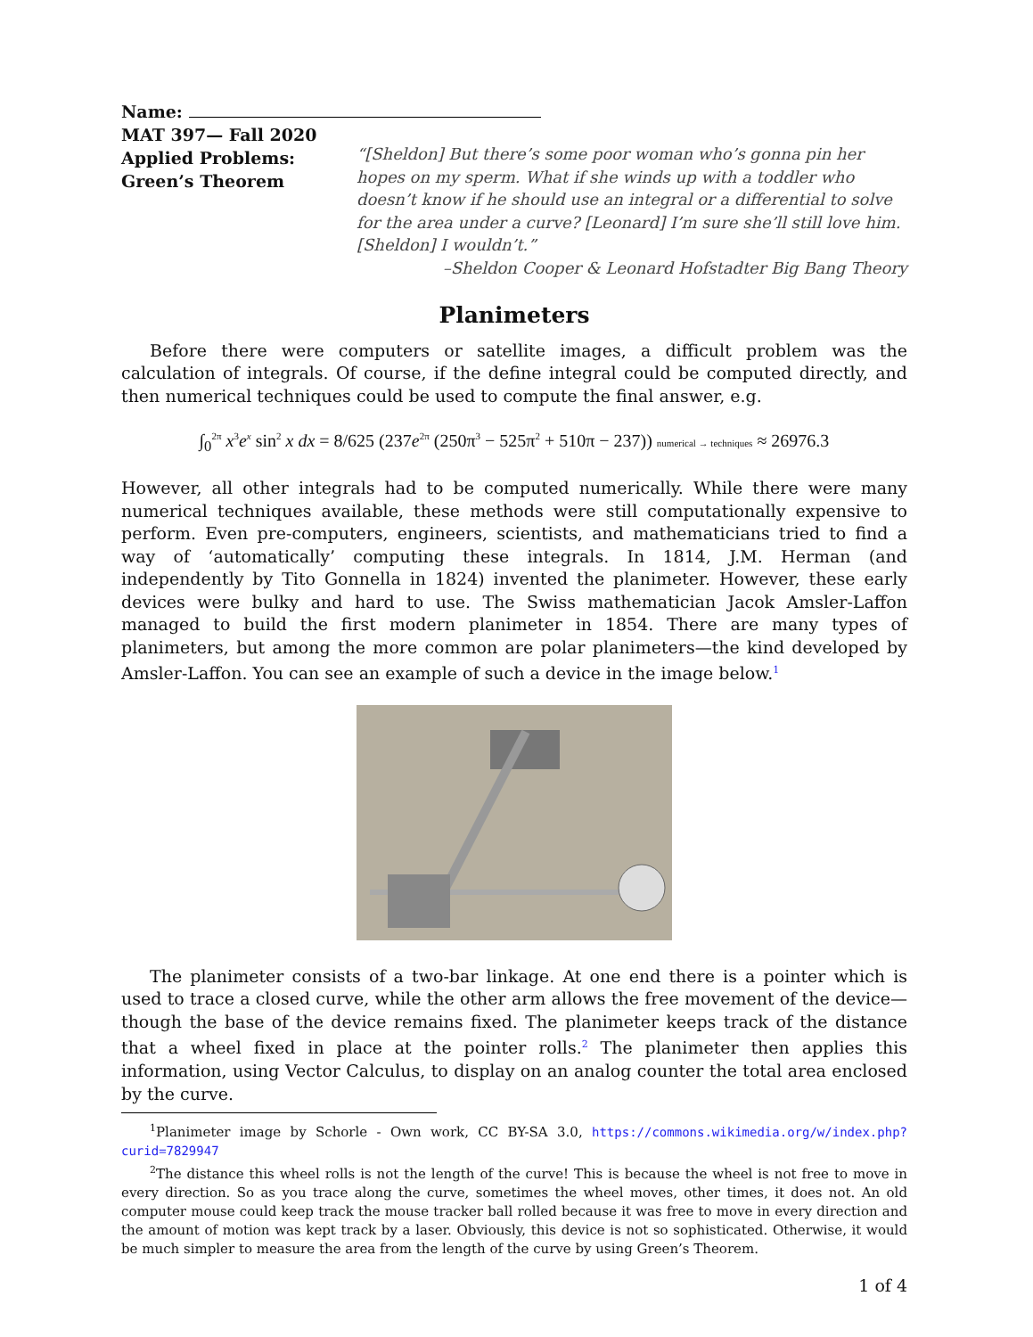Name:
MAT 397— Fall 2020
Applied Problems:
Green’s Theorem
“[Sheldon] But there’s some poor woman who’s gonna pin her hopes on my sperm. What if she winds up with a toddler who doesn’t know if he should use an integral or a differential to solve for the area under a curve? [Leonard] I’m sure she’ll still love him. [Sheldon] I wouldn’t.”
–Sheldon Cooper & Leonard Hofstadter Big Bang Theory
Planimeters
Before there were computers or satellite images, a difficult problem was the calculation of integrals. Of course, if the define integral could be computed directly, and then numerical techniques could be used to compute the final answer, e.g.
∫<sub>0</sub><sup>2π</sup> x<sup>3</sup>e<sup>x</sup> sin<sup>2</sup> x dx = 8/625 (237e<sup>2π</sup> (250π<sup>3</sup> − 525π<sup>2</sup> + 510π − 237)) numerical → techniques ≈ 26976.3
However, all other integrals had to be computed numerically. While there were many numerical techniques available, these methods were still computationally expensive to perform. Even pre-computers, engineers, scientists, and mathematicians tried to find a way of ‘automatically’ computing these integrals. In 1814, J.M. Herman (and independently by Tito Gonnella in 1824) invented the planimeter. However, these early devices were bulky and hard to use. The Swiss mathematician Jacok Amsler-Laffon managed to build the first modern planimeter in 1854. There are many types of planimeters, but among the more common are polar planimeters—the kind developed by Amsler-Laffon. You can see an example of such a device in the image below.<sup>1</sup>
The planimeter consists of a two-bar linkage. At one end there is a pointer which is used to trace a closed curve, while the other arm allows the free movement of the device—though the base of the device remains fixed. The planimeter keeps track of the distance that a wheel fixed in place at the pointer rolls.<sup>2</sup> The planimeter then applies this information, using Vector Calculus, to display on an analog counter the total area enclosed by the curve.
<sup>1</sup> Planimeter image by Schorle - Own work, CC BY-SA 3.0, https://commons.wikimedia.org/w/index.php?curid=7829947
<sup>2</sup> The distance this wheel rolls is not the length of the curve! This is because the wheel is not free to move in every direction. So as you trace along the curve, sometimes the wheel moves, other times, it does not. An old computer mouse could keep track the mouse tracker ball rolled because it was free to move in every direction and the amount of motion was kept track by a laser. Obviously, this device is not so sophisticated. Otherwise, it would be much simpler to measure the area from the length of the curve by using Green’s Theorem.
1 of 4